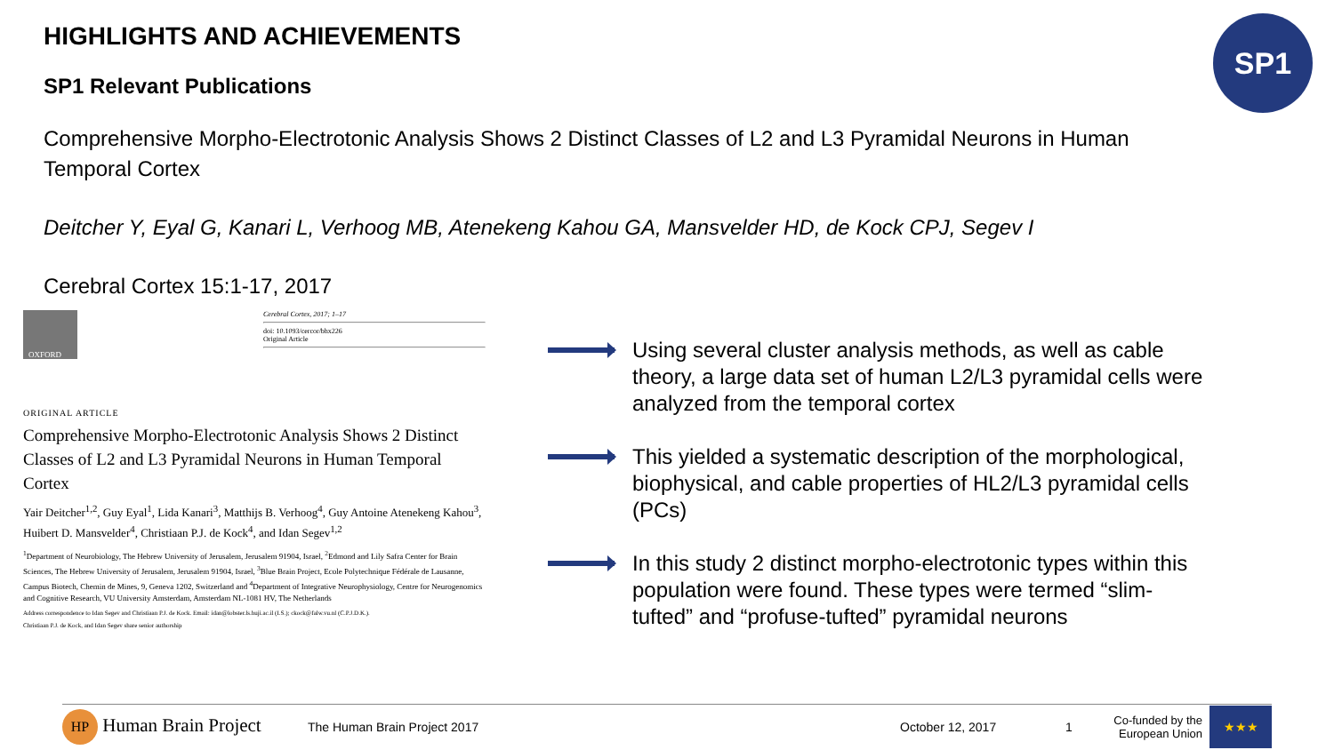SP1
HIGHLIGHTS AND ACHIEVEMENTS
SP1 Relevant Publications
Comprehensive Morpho-Electrotonic Analysis Shows 2 Distinct Classes of L2 and L3 Pyramidal Neurons in Human Temporal Cortex
Deitcher Y, Eyal G, Kanari L, Verhoog MB, Atenekeng Kahou GA, Mansvelder HD, de Kock CPJ, Segev I
Cerebral Cortex 15:1-17, 2017
OXFORD
Cerebral Cortex, 2017; 1–17
doi: 10.1093/cercor/bhx226
Original Article
ORIGINAL ARTICLE
Comprehensive Morpho-Electrotonic Analysis Shows 2 Distinct Classes of L2 and L3 Pyramidal Neurons in Human Temporal Cortex
Yair Deitcher<sup>1,2</sup>, Guy Eyal<sup>1</sup>, Lida Kanari<sup>3</sup>, Matthijs B. Verhoog<sup>4</sup>, Guy Antoine Atenekeng Kahou<sup>3</sup>, Huibert D. Mansvelder<sup>4</sup>, Christiaan P.J. de Kock<sup>4</sup>, and Idan Segev<sup>1,2</sup>
<sup>1</sup> Department of Neurobiology, The Hebrew University of Jerusalem, Jerusalem 91904, Israel, <sup>2</sup>Edmond and Lily Safra Center for Brain Sciences, The Hebrew University of Jerusalem, Jerusalem 91904, Israel, <sup>3</sup>Blue Brain Project, Ecole Polytechnique Fédérale de Lausanne, Campus Biotech, Chemin de Mines, 9, Geneva 1202, Switzerland and <sup>4</sup>Department of Integrative Neurophysiology, Centre for Neurogenomics and Cognitive Research, VU University Amsterdam, Amsterdam NL-1081 HV, The Netherlands
Address correspondence to Idan Segev and Christiaan P.J. de Kock. Email: idan@lobster.ls.huji.ac.il (I.S.); ckock@falw.vu.nl (C.P.J.D.K.).
Christiaan P.J. de Kock, and Idan Segev share senior authorship
Using several cluster analysis methods, as well as cable theory, a large data set of human L2/L3 pyramidal cells were analyzed from the temporal cortex
This yielded a systematic description of the morphological, biophysical, and cable properties of HL2/L3 pyramidal cells (PCs)
In this study 2 distinct morpho-electrotonic types within this population were found. These types were termed “slim-tufted” and “profuse-tufted” pyramidal neurons
HP Human Brain Project The Human Brain Project 2017 October 12, 2017 1 Co-funded by the European Union ★★★